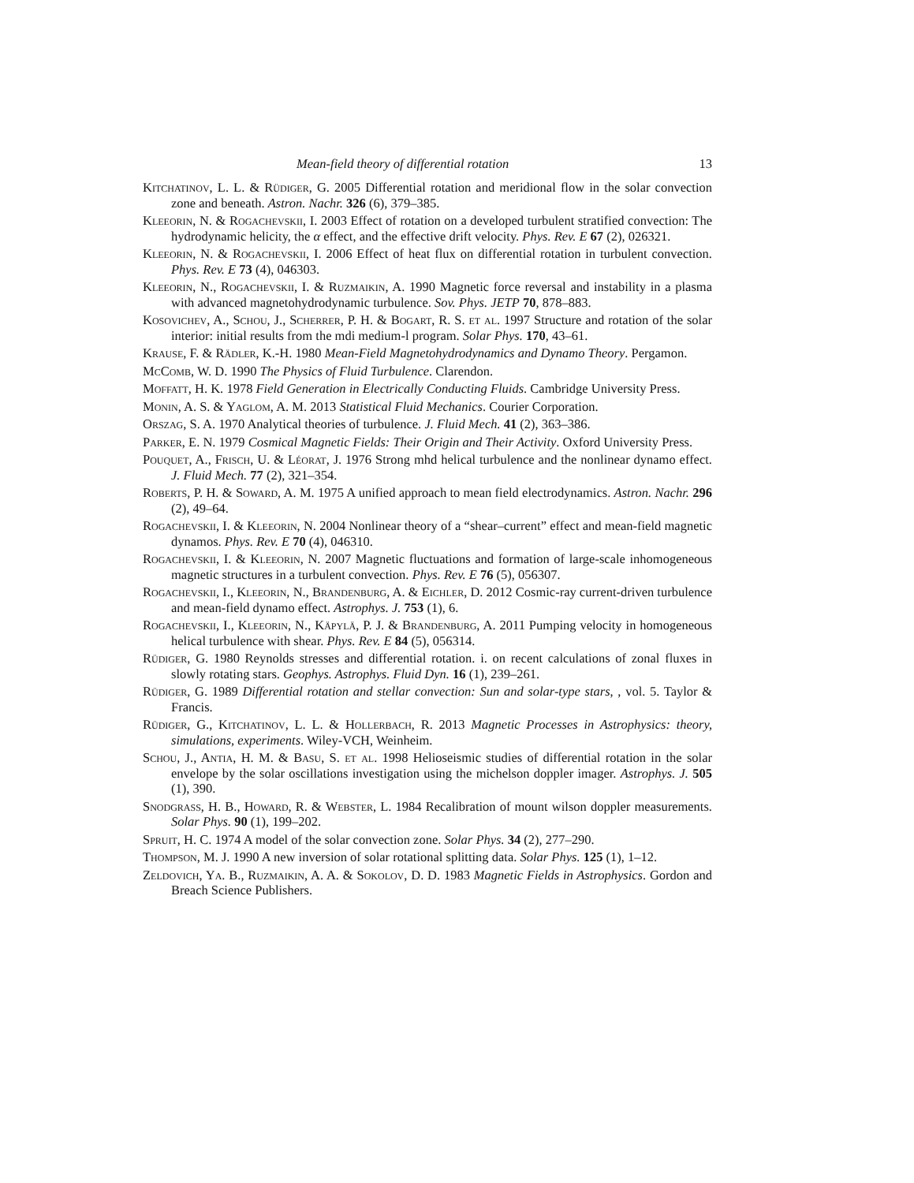Mean-field theory of differential rotation 13
Kitchatinov, L. L. & Rüdiger, G. 2005 Differential rotation and meridional flow in the solar convection zone and beneath. Astron. Nachr. 326 (6), 379–385.
Kleeorin, N. & Rogachevskii, I. 2003 Effect of rotation on a developed turbulent stratified convection: The hydrodynamic helicity, the α effect, and the effective drift velocity. Phys. Rev. E 67 (2), 026321.
Kleeorin, N. & Rogachevskii, I. 2006 Effect of heat flux on differential rotation in turbulent convection. Phys. Rev. E 73 (4), 046303.
Kleeorin, N., Rogachevskii, I. & Ruzmaikin, A. 1990 Magnetic force reversal and instability in a plasma with advanced magnetohydrodynamic turbulence. Sov. Phys. JETP 70, 878–883.
Kosovichev, A., Schou, J., Scherrer, P. H. & Bogart, R. S. et al. 1997 Structure and rotation of the solar interior: initial results from the mdi medium-l program. Solar Phys. 170, 43–61.
Krause, F. & Rädler, K.-H. 1980 Mean-Field Magnetohydrodynamics and Dynamo Theory. Pergamon.
McComb, W. D. 1990 The Physics of Fluid Turbulence. Clarendon.
Moffatt, H. K. 1978 Field Generation in Electrically Conducting Fluids. Cambridge University Press.
Monin, A. S. & Yaglom, A. M. 2013 Statistical Fluid Mechanics. Courier Corporation.
Orszag, S. A. 1970 Analytical theories of turbulence. J. Fluid Mech. 41 (2), 363–386.
Parker, E. N. 1979 Cosmical Magnetic Fields: Their Origin and Their Activity. Oxford University Press.
Pouquet, A., Frisch, U. & Léorat, J. 1976 Strong mhd helical turbulence and the nonlinear dynamo effect. J. Fluid Mech. 77 (2), 321–354.
Roberts, P. H. & Soward, A. M. 1975 A unified approach to mean field electrodynamics. Astron. Nachr. 296 (2), 49–64.
Rogachevskii, I. & Kleeorin, N. 2004 Nonlinear theory of a “shear–current” effect and mean-field magnetic dynamos. Phys. Rev. E 70 (4), 046310.
Rogachevskii, I. & Kleeorin, N. 2007 Magnetic fluctuations and formation of large-scale inhomogeneous magnetic structures in a turbulent convection. Phys. Rev. E 76 (5), 056307.
Rogachevskii, I., Kleeorin, N., Brandenburg, A. & Eichler, D. 2012 Cosmic-ray current-driven turbulence and mean-field dynamo effect. Astrophys. J. 753 (1), 6.
Rogachevskii, I., Kleeorin, N., Käpylä, P. J. & Brandenburg, A. 2011 Pumping velocity in homogeneous helical turbulence with shear. Phys. Rev. E 84 (5), 056314.
Rüdiger, G. 1980 Reynolds stresses and differential rotation. i. on recent calculations of zonal fluxes in slowly rotating stars. Geophys. Astrophys. Fluid Dyn. 16 (1), 239–261.
Rüdiger, G. 1989 Differential rotation and stellar convection: Sun and solar-type stars, , vol. 5. Taylor & Francis.
Rüdiger, G., Kitchatinov, L. L. & Hollerbach, R. 2013 Magnetic Processes in Astrophysics: theory, simulations, experiments. Wiley-VCH, Weinheim.
Schou, J., Antia, H. M. & Basu, S. et al. 1998 Helioseismic studies of differential rotation in the solar envelope by the solar oscillations investigation using the michelson doppler imager. Astrophys. J. 505 (1), 390.
Snodgrass, H. B., Howard, R. & Webster, L. 1984 Recalibration of mount wilson doppler measurements. Solar Phys. 90 (1), 199–202.
Spruit, H. C. 1974 A model of the solar convection zone. Solar Phys. 34 (2), 277–290.
Thompson, M. J. 1990 A new inversion of solar rotational splitting data. Solar Phys. 125 (1), 1–12.
Zeldovich, Ya. B., Ruzmaikin, A. A. & Sokolov, D. D. 1983 Magnetic Fields in Astrophysics. Gordon and Breach Science Publishers.